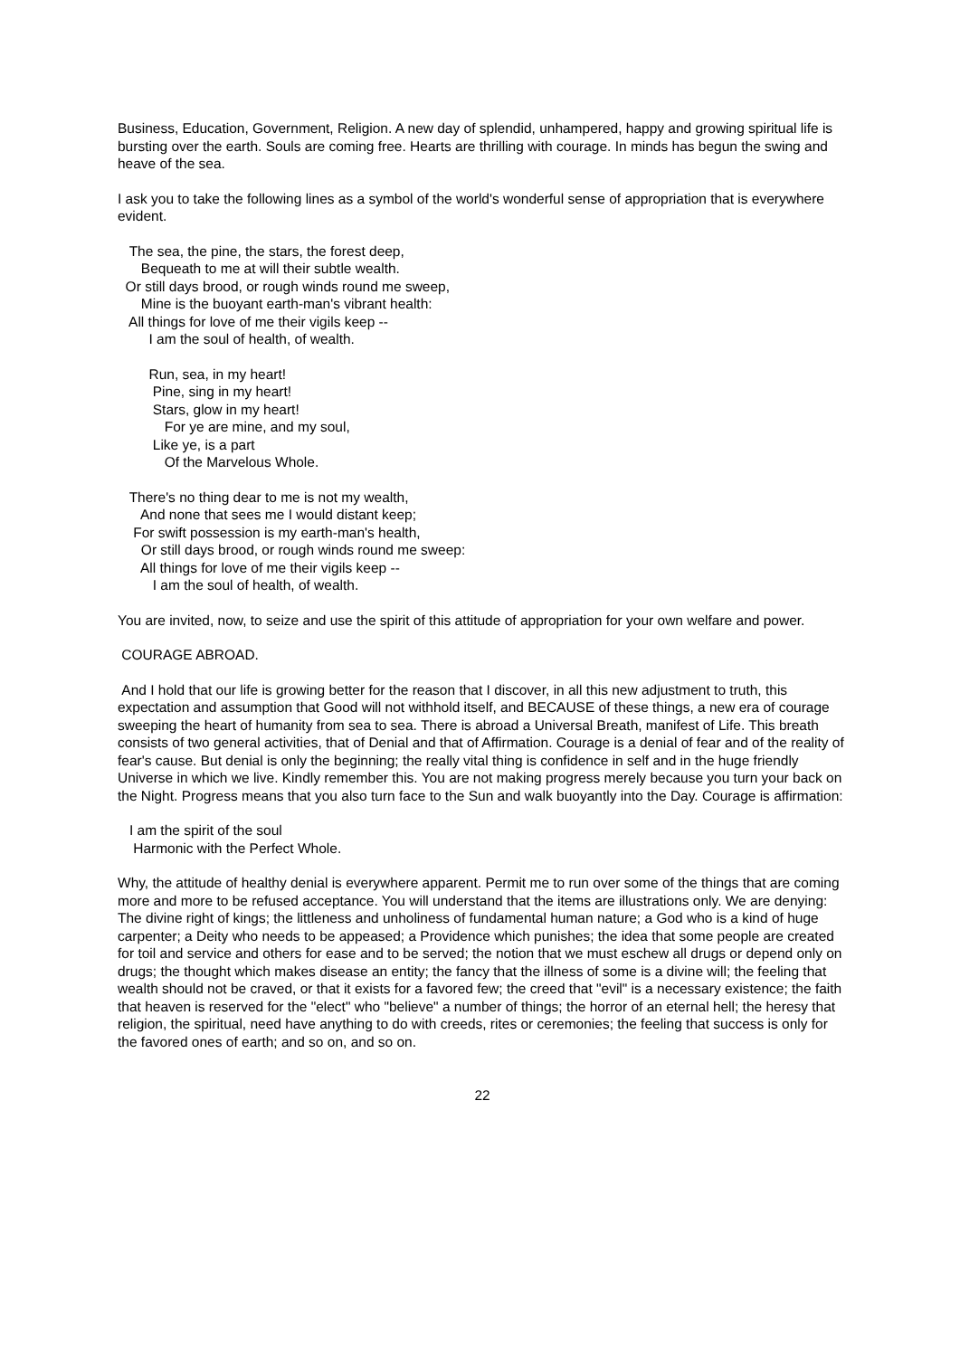Business, Education, Government, Religion. A new day of splendid, unhampered, happy and growing spiritual life is bursting over the earth. Souls are coming free. Hearts are thrilling with courage. In minds has begun the swing and heave of the sea.
I ask you to take the following lines as a symbol of the world's wonderful sense of appropriation that is everywhere evident.
The sea, the pine, the stars, the forest deep,
Bequeath to me at will their subtle wealth.
Or still days brood, or rough winds round me sweep,
Mine is the buoyant earth-man's vibrant health:
All things for love of me their vigils keep --
I am the soul of health, of wealth.
Run, sea, in my heart!
Pine, sing in my heart!
Stars, glow in my heart!
For ye are mine, and my soul,
Like ye, is a part
Of the Marvelous Whole.
There's no thing dear to me is not my wealth,
And none that sees me I would distant keep;
For swift possession is my earth-man's health,
Or still days brood, or rough winds round me sweep:
All things for love of me their vigils keep --
I am the soul of health, of wealth.
You are invited, now, to seize and use the spirit of this attitude of appropriation for your own welfare and power.
COURAGE ABROAD.
And I hold that our life is growing better for the reason that I discover, in all this new adjustment to truth, this expectation and assumption that Good will not withhold itself, and BECAUSE of these things, a new era of courage sweeping the heart of humanity from sea to sea. There is abroad a Universal Breath, manifest of Life. This breath consists of two general activities, that of Denial and that of Affirmation. Courage is a denial of fear and of the reality of fear's cause. But denial is only the beginning; the really vital thing is confidence in self and in the huge friendly Universe in which we live. Kindly remember this. You are not making progress merely because you turn your back on the Night. Progress means that you also turn face to the Sun and walk buoyantly into the Day. Courage is affirmation:
I am the spirit of the soul
Harmonic with the Perfect Whole.
Why, the attitude of healthy denial is everywhere apparent. Permit me to run over some of the things that are coming more and more to be refused acceptance. You will understand that the items are illustrations only. We are denying: The divine right of kings; the littleness and unholiness of fundamental human nature; a God who is a kind of huge carpenter; a Deity who needs to be appeased; a Providence which punishes; the idea that some people are created for toil and service and others for ease and to be served; the notion that we must eschew all drugs or depend only on drugs; the thought which makes disease an entity; the fancy that the illness of some is a divine will; the feeling that wealth should not be craved, or that it exists for a favored few; the creed that "evil" is a necessary existence; the faith that heaven is reserved for the "elect" who "believe" a number of things; the horror of an eternal hell; the heresy that religion, the spiritual, need have anything to do with creeds, rites or ceremonies; the feeling that success is only for the favored ones of earth; and so on, and so on.
22